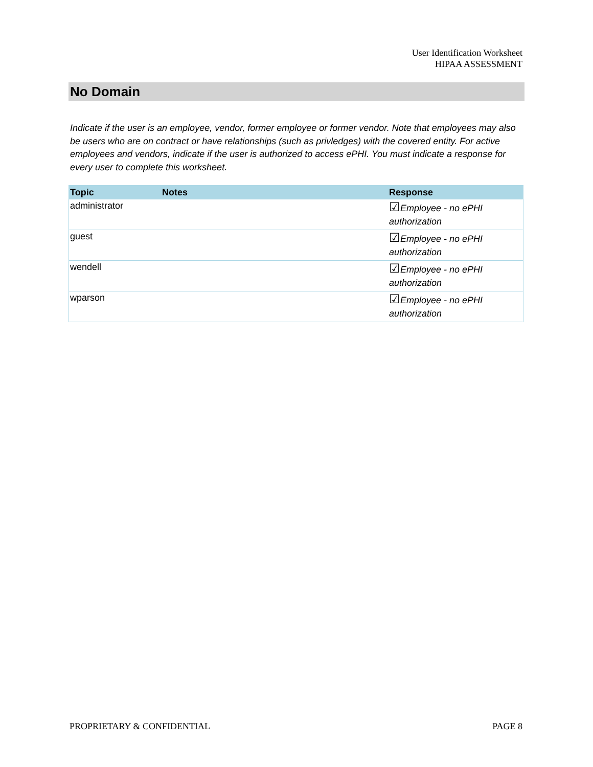User Identification Worksheet
HIPAA ASSESSMENT
No Domain
Indicate if the user is an employee, vendor, former employee or former vendor. Note that employees may also be users who are on contract or have relationships (such as privledges) with the covered entity. For active employees and vendors, indicate if the user is authorized to access ePHI. You must indicate a response for every user to complete this worksheet.
| Topic | Notes | Response |
| --- | --- | --- |
| administrator | | ☑ Employee - no ePHI authorization |
| guest | | ☑ Employee - no ePHI authorization |
| wendell | | ☑ Employee - no ePHI authorization |
| wparson | | ☑ Employee - no ePHI authorization |
PROPRIETARY & CONFIDENTIAL PAGE 8